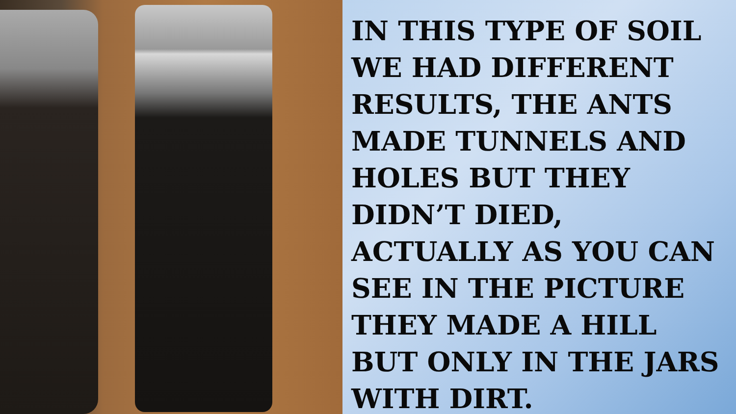IN THIS TYPE OF SOIL WE HAD DIFFERENT RESULTS, THE ANTS MADE TUNNELS AND HOLES BUT THEY DIDN’T DIED, ACTUALLY AS YOU CAN SEE IN THE PICTURE THEY MADE A HILL BUT ONLY IN THE JARS WITH DIRT.